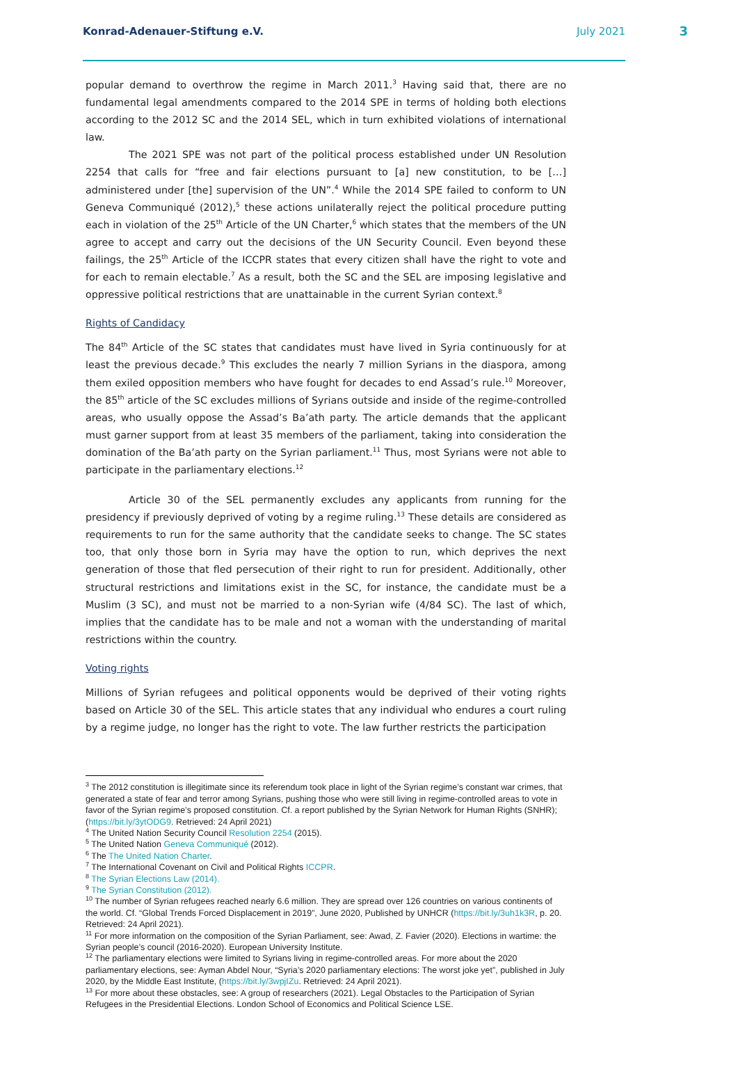Konrad-Adenauer-Stiftung e.V. July 2021
3
popular demand to overthrow the regime in March 2011.<sup>3</sup> Having said that, there are no fundamental legal amendments compared to the 2014 SPE in terms of holding both elections according to the 2012 SC and the 2014 SEL, which in turn exhibited violations of international law.
The 2021 SPE was not part of the political process established under UN Resolution 2254 that calls for “free and fair elections pursuant to [a] new constitution, to be […] administered under [the] supervision of the UN”.<sup>4</sup> While the 2014 SPE failed to conform to UN Geneva Communiqué (2012),<sup>5</sup> these actions unilaterally reject the political procedure putting each in violation of the 25<sup>th</sup> Article of the UN Charter,<sup>6</sup> which states that the members of the UN agree to accept and carry out the decisions of the UN Security Council. Even beyond these failings, the 25<sup>th</sup> Article of the ICCPR states that every citizen shall have the right to vote and for each to remain electable.<sup>7</sup> As a result, both the SC and the SEL are imposing legislative and oppressive political restrictions that are unattainable in the current Syrian context.<sup>8</sup>
Rights of Candidacy
The 84<sup>th</sup> Article of the SC states that candidates must have lived in Syria continuously for at least the previous decade.<sup>9</sup> This excludes the nearly 7 million Syrians in the diaspora, among them exiled opposition members who have fought for decades to end Assad’s rule.<sup>10</sup> Moreover, the 85<sup>th</sup> article of the SC excludes millions of Syrians outside and inside of the regime-controlled areas, who usually oppose the Assad’s Ba’ath party. The article demands that the applicant must garner support from at least 35 members of the parliament, taking into consideration the domination of the Ba’ath party on the Syrian parliament.<sup>11</sup> Thus, most Syrians were not able to participate in the parliamentary elections.<sup>12</sup>
Article 30 of the SEL permanently excludes any applicants from running for the presidency if previously deprived of voting by a regime ruling.<sup>13</sup> These details are considered as requirements to run for the same authority that the candidate seeks to change. The SC states too, that only those born in Syria may have the option to run, which deprives the next generation of those that fled persecution of their right to run for president. Additionally, other structural restrictions and limitations exist in the SC, for instance, the candidate must be a Muslim (3 SC), and must not be married to a non-Syrian wife (4/84 SC). The last of which, implies that the candidate has to be male and not a woman with the understanding of marital restrictions within the country.
Voting rights
Millions of Syrian refugees and political opponents would be deprived of their voting rights based on Article 30 of the SEL. This article states that any individual who endures a court ruling by a regime judge, no longer has the right to vote. The law further restricts the participation
<sup>3</sup> The 2012 constitution is illegitimate since its referendum took place in light of the Syrian regime’s constant war crimes, that generated a state of fear and terror among Syrians, pushing those who were still living in regime-controlled areas to vote in favor of the Syrian regime’s proposed constitution. Cf. a report published by the Syrian Network for Human Rights (SNHR); (https://bit.ly/3ytODG9. Retrieved: 24 April 2021)
<sup>4</sup> The United Nation Security Council Resolution 2254 (2015).
<sup>5</sup> The United Nation Geneva Communiqué (2012).
<sup>6</sup> The The United Nation Charter.
<sup>7</sup> The International Covenant on Civil and Political Rights ICCPR.
<sup>8</sup> The Syrian Elections Law (2014).
<sup>9</sup> The Syrian Constitution (2012).
<sup>10</sup> The number of Syrian refugees reached nearly 6.6 million. They are spread over 126 countries on various continents of the world. Cf. “Global Trends Forced Displacement in 2019”, June 2020, Published by UNHCR (https://bit.ly/3uh1k3R, p. 20. Retrieved: 24 April 2021).
<sup>11</sup> For more information on the composition of the Syrian Parliament, see: Awad, Z. Favier (2020). Elections in wartime: the Syrian people’s council (2016-2020). European University Institute.
<sup>12</sup> The parliamentary elections were limited to Syrians living in regime-controlled areas. For more about the 2020 parliamentary elections, see: Ayman Abdel Nour, “Syria’s 2020 parliamentary elections: The worst joke yet”, published in July 2020, by the Middle East Institute, (https://bit.ly/3wpjIZu. Retrieved: 24 April 2021).
<sup>13</sup> For more about these obstacles, see: A group of researchers (2021). Legal Obstacles to the Participation of Syrian Refugees in the Presidential Elections. London School of Economics and Political Science LSE.